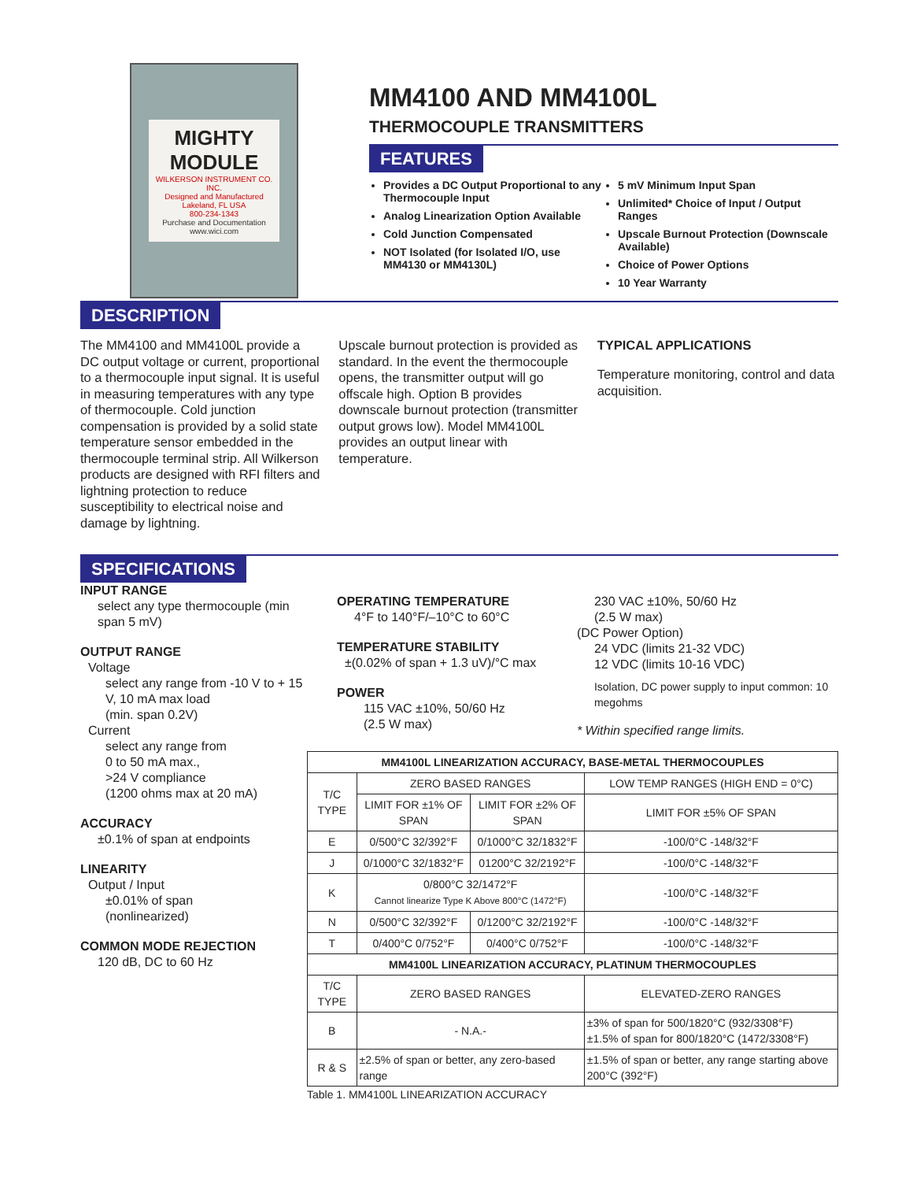MIGHTY MODULE
WILKERSON INSTRUMENT CO. INC.
Designed and Manufactured
Lakeland, FL USA
800-234-1343
Purchase and Documentation
www.wici.com
MM4100 AND MM4100L
THERMOCOUPLE TRANSMITTERS
FEATURES
Provides a DC Output Proportional to any Thermocouple Input
Analog Linearization Option Available
Cold Junction Compensated
NOT Isolated (for Isolated I/O, use MM4130 or MM4130L)
5 mV Minimum Input Span
Unlimited* Choice of Input / Output Ranges
Upscale Burnout Protection (Downscale Available)
Choice of Power Options
10 Year Warranty
DESCRIPTION
The MM4100 and MM4100L provide a DC output voltage or current, proportional to a thermocouple input signal. It is useful in measuring temperatures with any type of thermocouple. Cold junction compensation is provided by a solid state temperature sensor embedded in the thermocouple terminal strip. All Wilkerson products are designed with RFI filters and lightning protection to reduce susceptibility to electrical noise and damage by lightning.
Upscale burnout protection is provided as standard. In the event the thermocouple opens, the transmitter output will go offscale high. Option B provides downscale burnout protection (transmitter output grows low). Model MM4100L provides an output linear with temperature.
TYPICAL APPLICATIONS
Temperature monitoring, control and data acquisition.
SPECIFICATIONS
INPUT RANGE
select any type thermocouple (min span 5 mV)
OUTPUT RANGE
Voltage
select any range from -10 V to + 15 V, 10 mA max load
(min. span 0.2V)
Current
select any range from
0 to 50 mA max.,
>24 V compliance
(1200 ohms max at 20 mA)
ACCURACY
±0.1% of span at endpoints
LINEARITY
Output / Input
±0.01% of span
(nonlinearized)
COMMON MODE REJECTION
120 dB, DC to 60 Hz
OPERATING TEMPERATURE
4°F to 140°F/–10°C to 60°C
TEMPERATURE STABILITY
±(0.02% of span + 1.3 uV)/°C max
POWER
115 VAC ±10%, 50/60 Hz
(2.5 W max)
230 VAC ±10%, 50/60 Hz
(2.5 W max)
(DC Power Option)
24 VDC (limits 21-32 VDC)
12 VDC (limits 10-16 VDC)
Isolation, DC power supply to input common: 10 megohms
* Within specified range limits.
| MM4100L LINEARIZATION ACCURACY, BASE-METAL THERMOCOUPLES | | | |
| --- | --- | --- | --- |
| T/C TYPE | ZERO BASED RANGES | | LOW TEMP RANGES (HIGH END = 0°C) |
| | LIMIT FOR ±1% OF SPAN | LIMIT FOR ±2% OF SPAN | LIMIT FOR ±5% OF SPAN |
| E | 0/500°C 32/392°F | 0/1000°C 32/1832°F | -100/0°C -148/32°F |
| J | 0/1000°C 32/1832°F | 01200°C 32/2192°F | -100/0°C -148/32°F |
| K | 0/800°C 32/1472°F Cannot linearize Type K Above 800°C (1472°F) | | -100/0°C -148/32°F |
| N | 0/500°C 32/392°F | 0/1200°C 32/2192°F | -100/0°C -148/32°F |
| T | 0/400°C 0/752°F | 0/400°C 0/752°F | -100/0°C -148/32°F |
| MM4100L LINEARIZATION ACCURACY, PLATINUM THERMOCOUPLES | | | |
| T/C TYPE | ZERO BASED RANGES | | ELEVATED-ZERO RANGES |
| B | - N.A.- | | ±3% of span for 500/1820°C (932/3308°F) ±1.5% of span for 800/1820°C (1472/3308°F) |
| R & S | ±2.5% of span or better, any zero-based range | | ±1.5% of span or better, any range starting above 200°C (392°F) |
Table 1. MM4100L LINEARIZATION ACCURACY